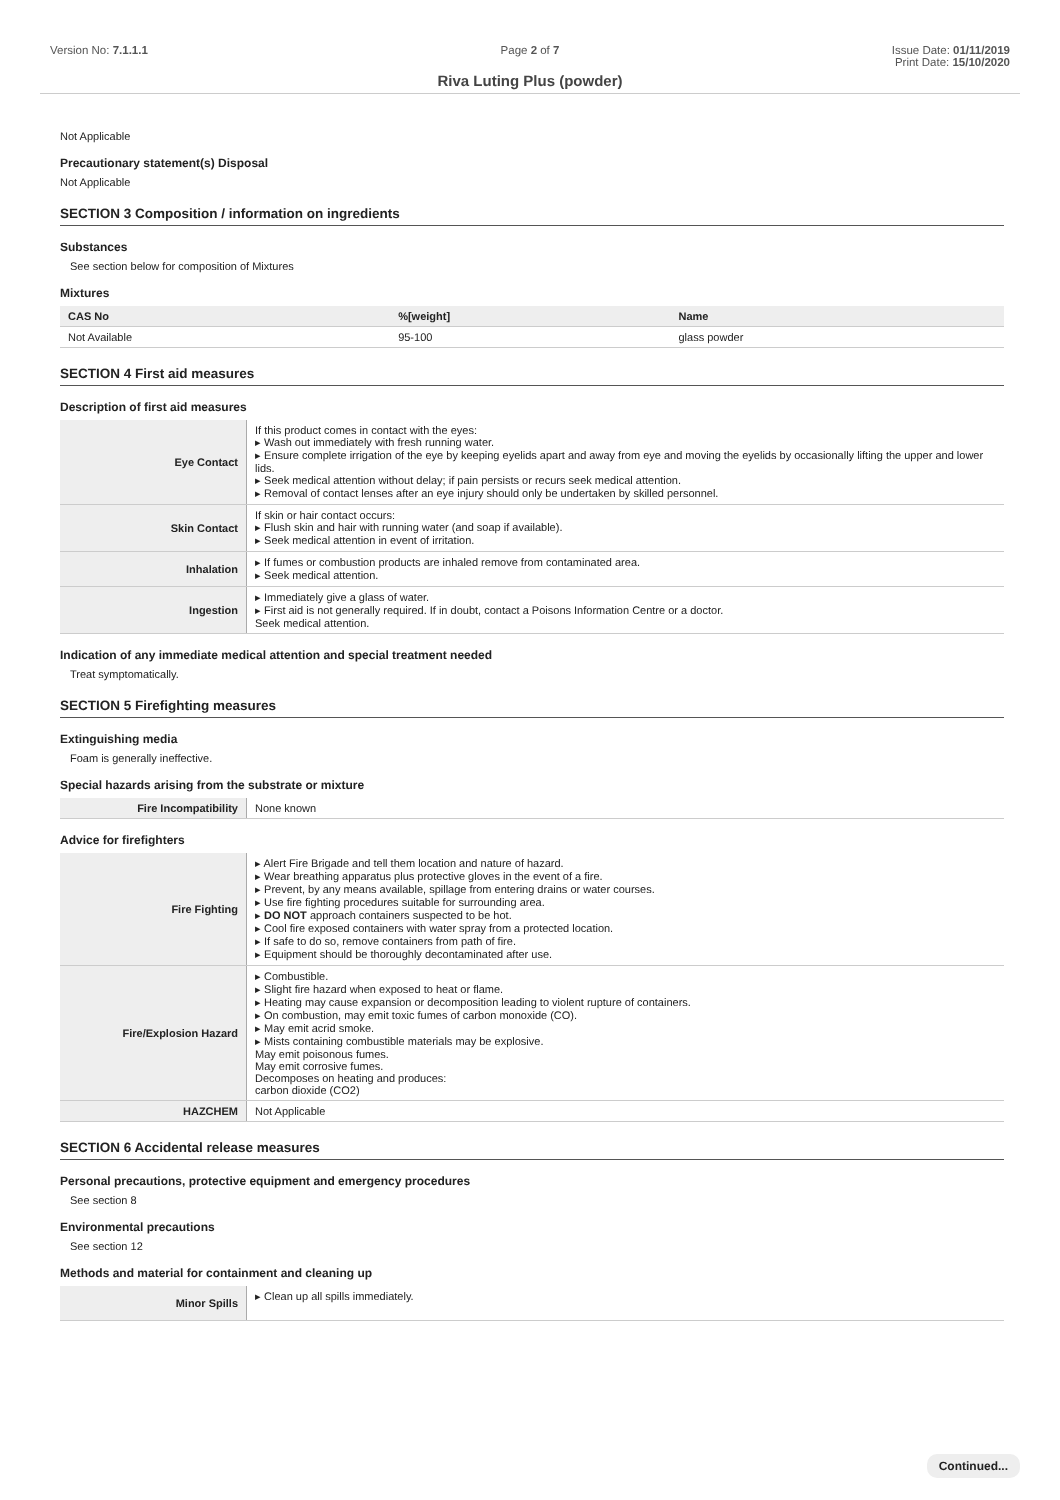Version No: 7.1.1.1 Page 2 of 7 Issue Date: 01/11/2019
Print Date: 15/10/2020
Riva Luting Plus (powder)
Not Applicable
Precautionary statement(s) Disposal
Not Applicable
SECTION 3 Composition / information on ingredients
Substances
See section below for composition of Mixtures
Mixtures
| CAS No | %[weight] | Name |
| --- | --- | --- |
| Not Available | 95-100 | glass powder |
SECTION 4 First aid measures
Description of first aid measures
| Eye Contact | If this product comes in contact with the eyes: ▸ Wash out immediately with fresh running water. ▸ Ensure complete irrigation of the eye by keeping eyelids apart and away from eye and moving the eyelids by occasionally lifting the upper and lower lids. ▸ Seek medical attention without delay; if pain persists or recurs seek medical attention. ▸ Removal of contact lenses after an eye injury should only be undertaken by skilled personnel. |
| Skin Contact | If skin or hair contact occurs: ▸ Flush skin and hair with running water (and soap if available). ▸ Seek medical attention in event of irritation. |
| Inhalation | ▸ If fumes or combustion products are inhaled remove from contaminated area. ▸ Seek medical attention. |
| Ingestion | ▸ Immediately give a glass of water. ▸ First aid is not generally required. If in doubt, contact a Poisons Information Centre or a doctor. Seek medical attention. |
Indication of any immediate medical attention and special treatment needed
Treat symptomatically.
SECTION 5 Firefighting measures
Extinguishing media
Foam is generally ineffective.
Special hazards arising from the substrate or mixture
| Fire Incompatibility | None known |
Advice for firefighters
| Fire Fighting | ▸ Alert Fire Brigade and tell them location and nature of hazard. ▸ Wear breathing apparatus plus protective gloves in the event of a fire. ▸ Prevent, by any means available, spillage from entering drains or water courses. ▸ Use fire fighting procedures suitable for surrounding area. ▸ DO NOT approach containers suspected to be hot. ▸ Cool fire exposed containers with water spray from a protected location. ▸ If safe to do so, remove containers from path of fire. ▸ Equipment should be thoroughly decontaminated after use. |
| Fire/Explosion Hazard | ▸ Combustible. ▸ Slight fire hazard when exposed to heat or flame. ▸ Heating may cause expansion or decomposition leading to violent rupture of containers. ▸ On combustion, may emit toxic fumes of carbon monoxide (CO). ▸ May emit acrid smoke. ▸ Mists containing combustible materials may be explosive. May emit poisonous fumes. May emit corrosive fumes. Decomposes on heating and produces: carbon dioxide (CO2) |
| HAZCHEM | Not Applicable |
SECTION 6 Accidental release measures
Personal precautions, protective equipment and emergency procedures
See section 8
Environmental precautions
See section 12
Methods and material for containment and cleaning up
| Minor Spills | ▸ Clean up all spills immediately. |
Continued...